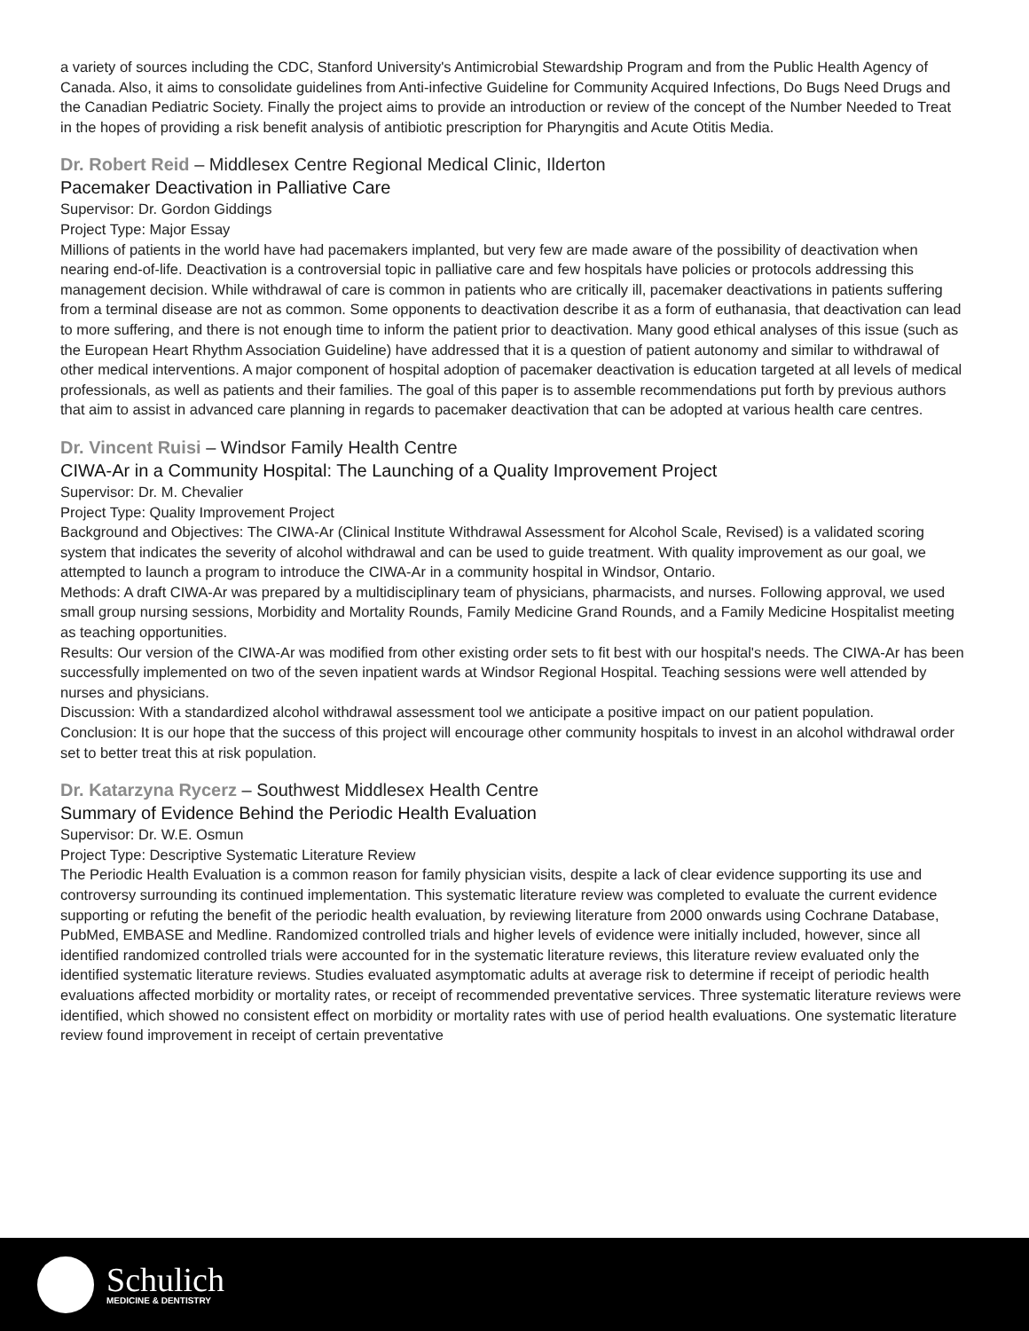a variety of sources including the CDC, Stanford University's Antimicrobial Stewardship Program and from the Public Health Agency of Canada. Also, it aims to consolidate guidelines from Anti-infective Guideline for Community Acquired Infections, Do Bugs Need Drugs and the Canadian Pediatric Society. Finally the project aims to provide an introduction or review of the concept of the Number Needed to Treat in the hopes of providing a risk benefit analysis of antibiotic prescription for Pharyngitis and Acute Otitis Media.
Dr. Robert Reid – Middlesex Centre Regional Medical Clinic, Ilderton
Pacemaker Deactivation in Palliative Care
Supervisor: Dr. Gordon Giddings
Project Type: Major Essay
Millions of patients in the world have had pacemakers implanted, but very few are made aware of the possibility of deactivation when nearing end-of-life. Deactivation is a controversial topic in palliative care and few hospitals have policies or protocols addressing this management decision. While withdrawal of care is common in patients who are critically ill, pacemaker deactivations in patients suffering from a terminal disease are not as common. Some opponents to deactivation describe it as a form of euthanasia, that deactivation can lead to more suffering, and there is not enough time to inform the patient prior to deactivation. Many good ethical analyses of this issue (such as the European Heart Rhythm Association Guideline) have addressed that it is a question of patient autonomy and similar to withdrawal of other medical interventions. A major component of hospital adoption of pacemaker deactivation is education targeted at all levels of medical professionals, as well as patients and their families. The goal of this paper is to assemble recommendations put forth by previous authors that aim to assist in advanced care planning in regards to pacemaker deactivation that can be adopted at various health care centres.
Dr. Vincent Ruisi – Windsor Family Health Centre
CIWA-Ar in a Community Hospital: The Launching of a Quality Improvement Project
Supervisor: Dr. M. Chevalier
Project Type: Quality Improvement Project
Background and Objectives: The CIWA-Ar (Clinical Institute Withdrawal Assessment for Alcohol Scale, Revised) is a validated scoring system that indicates the severity of alcohol withdrawal and can be used to guide treatment. With quality improvement as our goal, we attempted to launch a program to introduce the CIWA-Ar in a community hospital in Windsor, Ontario.
Methods: A draft CIWA-Ar was prepared by a multidisciplinary team of physicians, pharmacists, and nurses. Following approval, we used small group nursing sessions, Morbidity and Mortality Rounds, Family Medicine Grand Rounds, and a Family Medicine Hospitalist meeting as teaching opportunities.
Results: Our version of the CIWA-Ar was modified from other existing order sets to fit best with our hospital's needs. The CIWA-Ar has been successfully implemented on two of the seven inpatient wards at Windsor Regional Hospital. Teaching sessions were well attended by nurses and physicians.
Discussion: With a standardized alcohol withdrawal assessment tool we anticipate a positive impact on our patient population.
Conclusion: It is our hope that the success of this project will encourage other community hospitals to invest in an alcohol withdrawal order set to better treat this at risk population.
Dr. Katarzyna Rycerz – Southwest Middlesex Health Centre
Summary of Evidence Behind the Periodic Health Evaluation
Supervisor: Dr. W.E. Osmun
Project Type: Descriptive Systematic Literature Review
The Periodic Health Evaluation is a common reason for family physician visits, despite a lack of clear evidence supporting its use and controversy surrounding its continued implementation. This systematic literature review was completed to evaluate the current evidence supporting or refuting the benefit of the periodic health evaluation, by reviewing literature from 2000 onwards using Cochrane Database, PubMed, EMBASE and Medline. Randomized controlled trials and higher levels of evidence were initially included, however, since all identified randomized controlled trials were accounted for in the systematic literature reviews, this literature review evaluated only the identified systematic literature reviews. Studies evaluated asymptomatic adults at average risk to determine if receipt of periodic health evaluations affected morbidity or mortality rates, or receipt of recommended preventative services. Three systematic literature reviews were identified, which showed no consistent effect on morbidity or mortality rates with use of period health evaluations. One systematic literature review found improvement in receipt of certain preventative
Schulich
MEDICINE & DENTISTRY